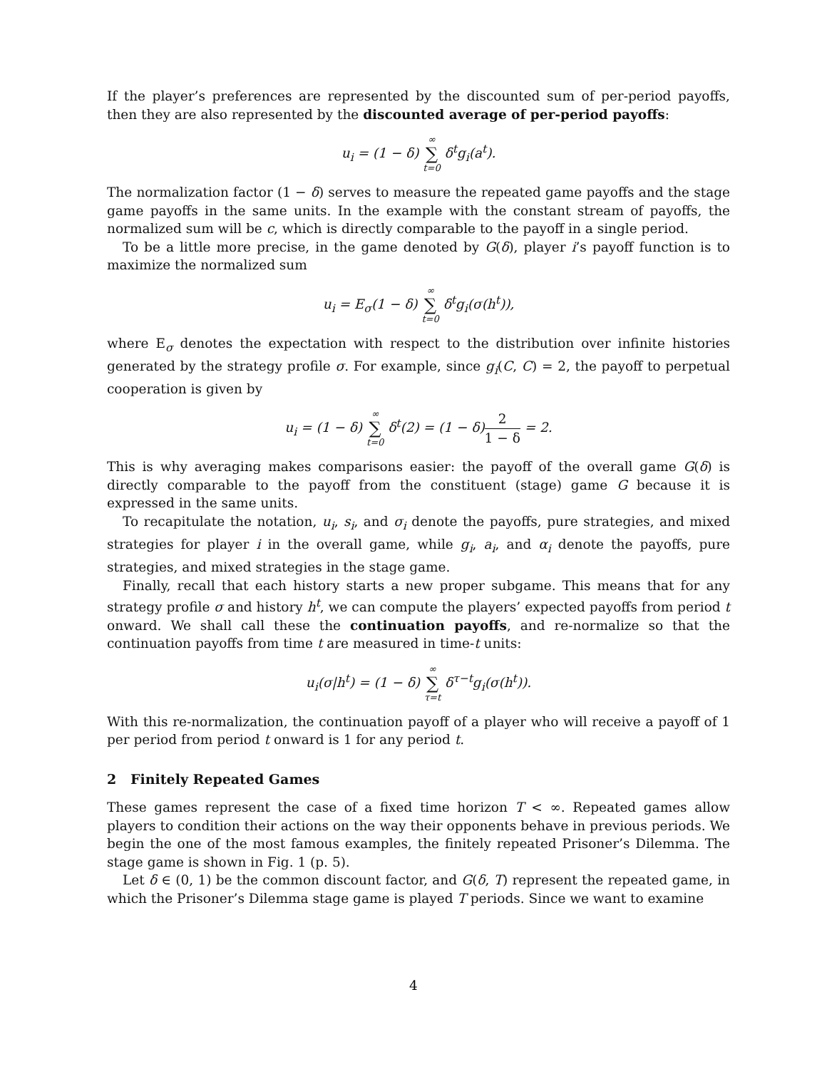If the player’s preferences are represented by the discounted sum of per-period payoffs, then they are also represented by the discounted average of per-period payoffs:
u<sub>i</sub> = (1 − δ) ∞ ∑ t=0 δ<sup>t</sup>g<sub>i</sub>(a<sup>t</sup>).
The normalization factor (1 − δ) serves to measure the repeated game payoffs and the stage game payoffs in the same units. In the example with the constant stream of payoffs, the normalized sum will be c, which is directly comparable to the payoff in a single period.
To be a little more precise, in the game denoted by G(δ), player i’s payoff function is to maximize the normalized sum
u<sub>i</sub> = E<sub>σ</sub>(1 − δ) ∞ ∑ t=0 δ<sup>t</sup>g<sub>i</sub>(σ(h<sup>t</sup>)),
where E<sub>σ</sub> denotes the expectation with respect to the distribution over infinite histories generated by the strategy profile σ. For example, since g<sub>i</sub>(C, C) = 2, the payoff to perpetual cooperation is given by
u<sub>i</sub> = (1 − δ) ∞ ∑ t=0 δ<sup>t</sup>(2) = (1 − δ)2 1 − δ = 2.
This is why averaging makes comparisons easier: the payoff of the overall game G(δ) is directly comparable to the payoff from the constituent (stage) game G because it is expressed in the same units.
To recapitulate the notation, u<sub>i</sub>, s<sub>i</sub>, and σ<sub>i</sub> denote the payoffs, pure strategies, and mixed strategies for player i in the overall game, while g<sub>i</sub>, a<sub>i</sub>, and α<sub>i</sub> denote the payoffs, pure strategies, and mixed strategies in the stage game.
Finally, recall that each history starts a new proper subgame. This means that for any strategy profile σ and history h<sup>t</sup>, we can compute the players’ expected payoffs from period t onward. We shall call these the continuation payoffs, and re-normalize so that the continuation payoffs from time t are measured in time-t units:
u<sub>i</sub>(σ|h<sup>t</sup>) = (1 − δ) ∞ ∑ τ=t δ<sup>τ−t</sup>g<sub>i</sub>(σ(h<sup>t</sup>)).
With this re-normalization, the continuation payoff of a player who will receive a payoff of 1 per period from period t onward is 1 for any period t.
2 Finitely Repeated Games
These games represent the case of a fixed time horizon T < ∞. Repeated games allow players to condition their actions on the way their opponents behave in previous periods. We begin the one of the most famous examples, the finitely repeated Prisoner’s Dilemma. The stage game is shown in Fig. 1 (p. 5).
Let δ ∈ (0, 1) be the common discount factor, and G(δ, T) represent the repeated game, in which the Prisoner’s Dilemma stage game is played T periods. Since we want to examine
4